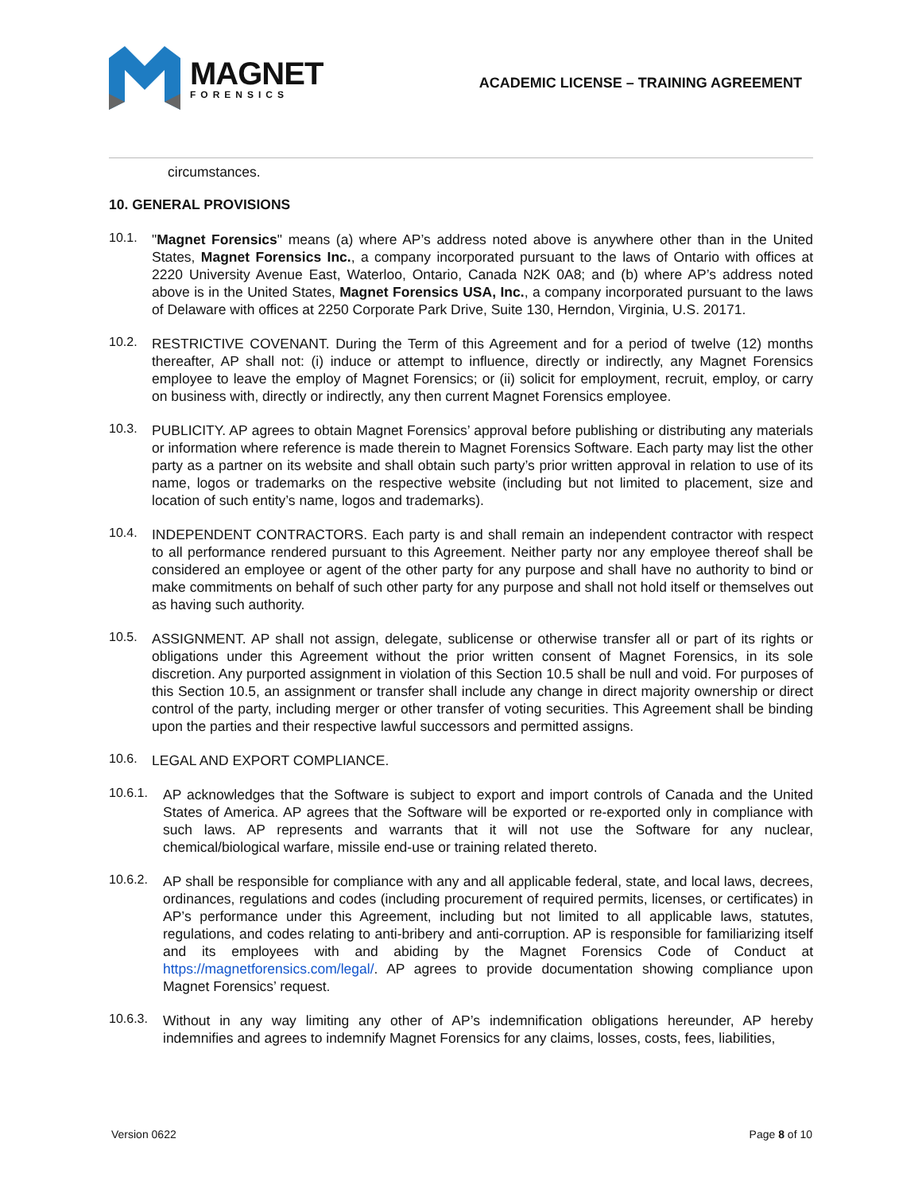MAGNET
FORENSICS
ACADEMIC LICENSE – TRAINING AGREEMENT
circumstances.
10. GENERAL PROVISIONS
10.1.
"Magnet Forensics" means (a) where AP’s address noted above is anywhere other than in the United States, Magnet Forensics Inc., a company incorporated pursuant to the laws of Ontario with offices at 2220 University Avenue East, Waterloo, Ontario, Canada N2K 0A8; and (b) where AP’s address noted above is in the United States, Magnet Forensics USA, Inc., a company incorporated pursuant to the laws of Delaware with offices at 2250 Corporate Park Drive, Suite 130, Herndon, Virginia, U.S. 20171.
10.2.
RESTRICTIVE COVENANT. During the Term of this Agreement and for a period of twelve (12) months thereafter, AP shall not: (i) induce or attempt to influence, directly or indirectly, any Magnet Forensics employee to leave the employ of Magnet Forensics; or (ii) solicit for employment, recruit, employ, or carry on business with, directly or indirectly, any then current Magnet Forensics employee.
10.3.
PUBLICITY. AP agrees to obtain Magnet Forensics’ approval before publishing or distributing any materials or information where reference is made therein to Magnet Forensics Software. Each party may list the other party as a partner on its website and shall obtain such party’s prior written approval in relation to use of its name, logos or trademarks on the respective website (including but not limited to placement, size and location of such entity’s name, logos and trademarks).
10.4.
INDEPENDENT CONTRACTORS. Each party is and shall remain an independent contractor with respect to all performance rendered pursuant to this Agreement. Neither party nor any employee thereof shall be considered an employee or agent of the other party for any purpose and shall have no authority to bind or make commitments on behalf of such other party for any purpose and shall not hold itself or themselves out as having such authority.
10.5.
ASSIGNMENT. AP shall not assign, delegate, sublicense or otherwise transfer all or part of its rights or obligations under this Agreement without the prior written consent of Magnet Forensics, in its sole discretion. Any purported assignment in violation of this Section 10.5 shall be null and void. For purposes of this Section 10.5, an assignment or transfer shall include any change in direct majority ownership or direct control of the party, including merger or other transfer of voting securities. This Agreement shall be binding upon the parties and their respective lawful successors and permitted assigns.
10.6.
LEGAL AND EXPORT COMPLIANCE.
10.6.1.
AP acknowledges that the Software is subject to export and import controls of Canada and the United States of America. AP agrees that the Software will be exported or re-exported only in compliance with such laws. AP represents and warrants that it will not use the Software for any nuclear, chemical/biological warfare, missile end-use or training related thereto.
10.6.2.
AP shall be responsible for compliance with any and all applicable federal, state, and local laws, decrees, ordinances, regulations and codes (including procurement of required permits, licenses, or certificates) in AP’s performance under this Agreement, including but not limited to all applicable laws, statutes, regulations, and codes relating to anti-bribery and anti-corruption. AP is responsible for familiarizing itself and its employees with and abiding by the Magnet Forensics Code of Conduct at https://magnetforensics.com/legal/. AP agrees to provide documentation showing compliance upon Magnet Forensics’ request.
10.6.3.
Without in any way limiting any other of AP’s indemnification obligations hereunder, AP hereby indemnifies and agrees to indemnify Magnet Forensics for any claims, losses, costs, fees, liabilities,
Version 0622 Page 8 of 10